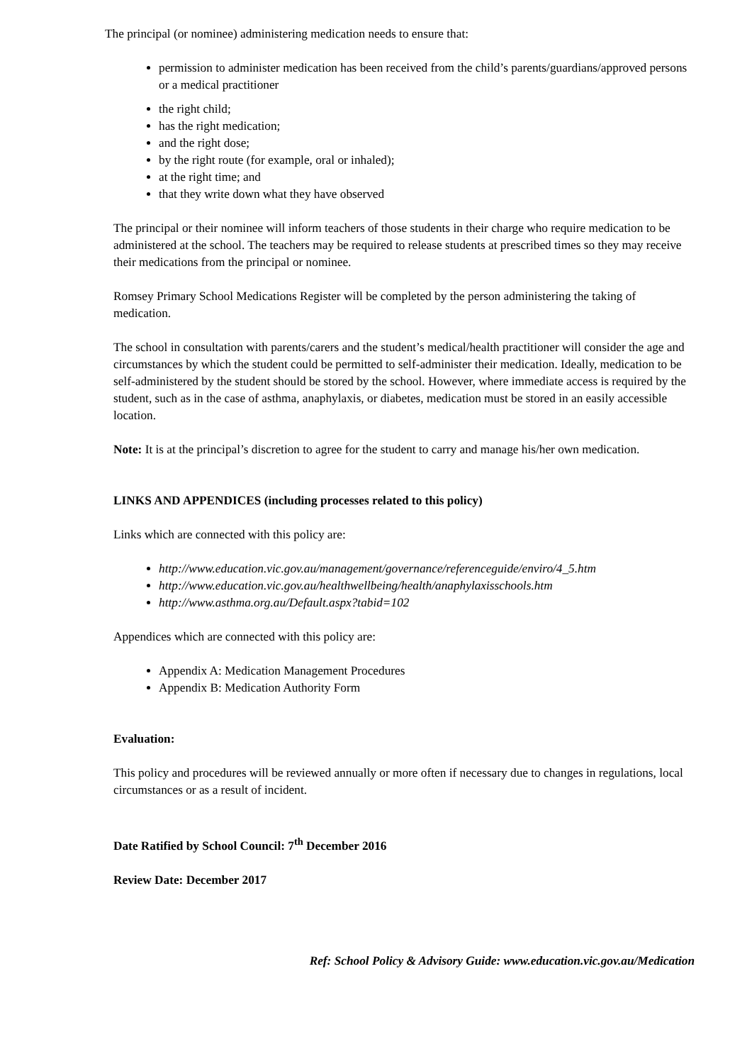The principal (or nominee) administering medication needs to ensure that:
permission to administer medication has been received from the child’s parents/guardians/approved persons or a medical practitioner
the right child;
has the right medication;
and the right dose;
by the right route (for example, oral or inhaled);
at the right time; and
that they write down what they have observed
The principal or their nominee will inform teachers of those students in their charge who require medication to be administered at the school. The teachers may be required to release students at prescribed times so they may receive their medications from the principal or nominee.
Romsey Primary School Medications Register will be completed by the person administering the taking of medication.
The school in consultation with parents/carers and the student’s medical/health practitioner will consider the age and circumstances by which the student could be permitted to self-administer their medication. Ideally, medication to be self-administered by the student should be stored by the school. However, where immediate access is required by the student, such as in the case of asthma, anaphylaxis, or diabetes, medication must be stored in an easily accessible location.
Note: It is at the principal’s discretion to agree for the student to carry and manage his/her own medication.
LINKS AND APPENDICES (including processes related to this policy)
Links which are connected with this policy are:
http://www.education.vic.gov.au/management/governance/referenceguide/enviro/4_5.htm
http://www.education.vic.gov.au/healthwellbeing/health/anaphylaxisschools.htm
http://www.asthma.org.au/Default.aspx?tabid=102
Appendices which are connected with this policy are:
Appendix A: Medication Management Procedures
Appendix B: Medication Authority Form
Evaluation:
This policy and procedures will be reviewed annually or more often if necessary due to changes in regulations, local circumstances or as a result of incident.
Date Ratified by School Council: 7<sup>th</sup> December 2016
Review Date: December 2017
Ref: School Policy & Advisory Guide: www.education.vic.gov.au/Medication